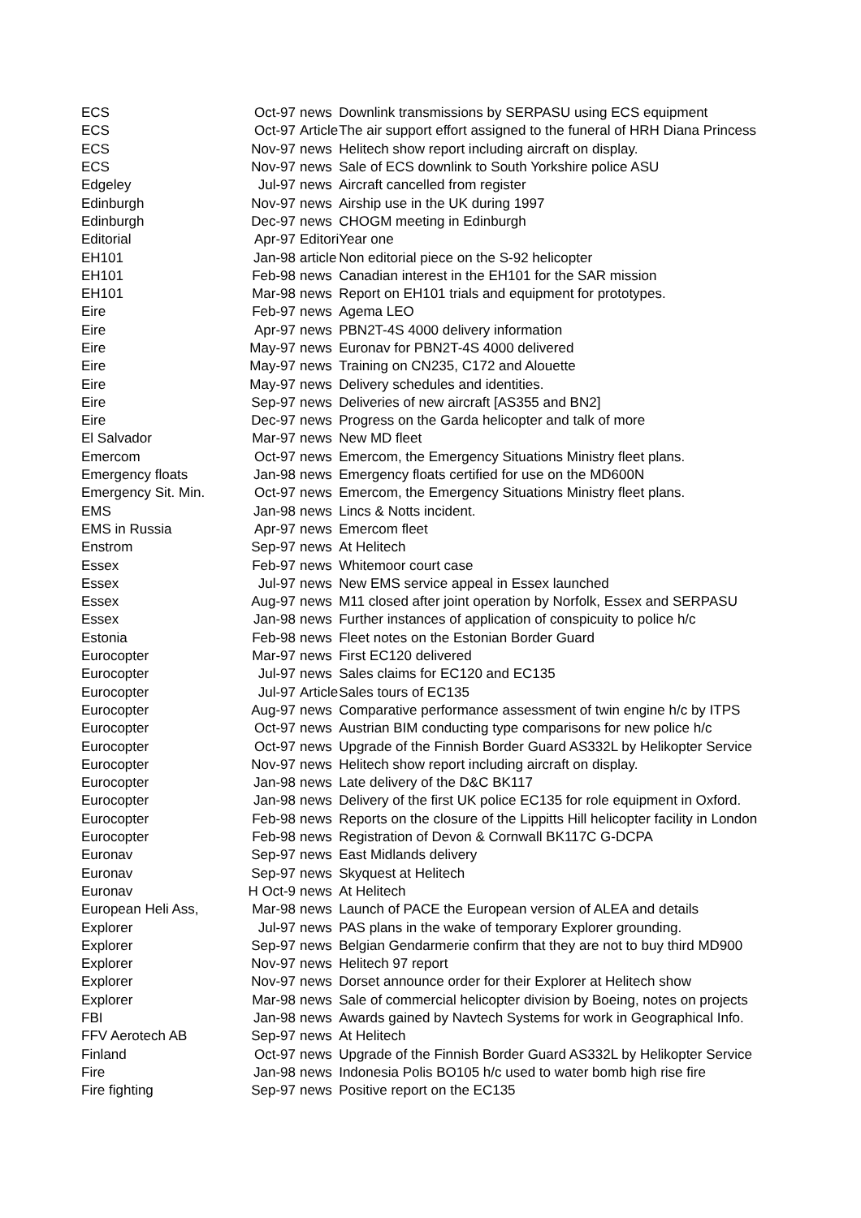| ECS | Oct-97 | news | Downlink transmissions by SERPASU using ECS equipment |
| ECS | Oct-97 | Article | The air support effort assigned to the funeral of HRH Diana Princess |
| ECS | Nov-97 | news | Helitech show report including aircraft on display. |
| ECS | Nov-97 | news | Sale of ECS downlink to South Yorkshire police ASU |
| Edgeley | Jul-97 | news | Aircraft cancelled from register |
| Edinburgh | Nov-97 | news | Airship use in the UK during 1997 |
| Edinburgh | Dec-97 | news | CHOGM meeting in Edinburgh |
| Editorial | Apr-97 | Editori | Year one |
| EH101 | Jan-98 | article | Non editorial piece on the S-92 helicopter |
| EH101 | Feb-98 | news | Canadian interest in the EH101 for the SAR mission |
| EH101 | Mar-98 | news | Report on EH101 trials and equipment for prototypes. |
| Eire | Feb-97 | news | Agema LEO |
| Eire | Apr-97 | news | PBN2T-4S 4000 delivery information |
| Eire | May-97 | news | Euronav for PBN2T-4S 4000 delivered |
| Eire | May-97 | news | Training on CN235, C172 and Alouette |
| Eire | May-97 | news | Delivery schedules and identities. |
| Eire | Sep-97 | news | Deliveries of new aircraft [AS355 and BN2] |
| Eire | Dec-97 | news | Progress on the Garda helicopter and talk of more |
| El Salvador | Mar-97 | news | New MD fleet |
| Emercom | Oct-97 | news | Emercom, the Emergency Situations Ministry fleet plans. |
| Emergency floats | Jan-98 | news | Emergency floats certified for use on the MD600N |
| Emergency Sit. Min. | Oct-97 | news | Emercom, the Emergency Situations Ministry fleet plans. |
| EMS | Jan-98 | news | Lincs & Notts incident. |
| EMS in Russia | Apr-97 | news | Emercom fleet |
| Enstrom | Sep-97 | news | At Helitech |
| Essex | Feb-97 | news | Whitemoor court case |
| Essex | Jul-97 | news | New EMS service appeal in Essex launched |
| Essex | Aug-97 | news | M11 closed after joint operation by Norfolk, Essex and SERPASU |
| Essex | Jan-98 | news | Further instances of application of conspicuity to police h/c |
| Estonia | Feb-98 | news | Fleet notes on the Estonian Border Guard |
| Eurocopter | Mar-97 | news | First EC120 delivered |
| Eurocopter | Jul-97 | news | Sales claims for EC120 and EC135 |
| Eurocopter | Jul-97 | Article | Sales tours of EC135 |
| Eurocopter | Aug-97 | news | Comparative performance assessment of twin engine h/c by ITPS |
| Eurocopter | Oct-97 | news | Austrian BIM conducting type comparisons for new police h/c |
| Eurocopter | Oct-97 | news | Upgrade of the Finnish Border Guard AS332L by Helikopter Service |
| Eurocopter | Nov-97 | news | Helitech show report including aircraft on display. |
| Eurocopter | Jan-98 | news | Late delivery of the D&C BK117 |
| Eurocopter | Jan-98 | news | Delivery of the first UK police EC135 for role equipment in Oxford. |
| Eurocopter | Feb-98 | news | Reports on the closure of the Lippitts Hill helicopter facility in London |
| Eurocopter | Feb-98 | news | Registration of Devon & Cornwall BK117C G-DCPA |
| Euronav | Sep-97 | news | East Midlands delivery |
| Euronav | Sep-97 | news | Skyquest at Helitech |
| Euronav | H Oct-9 | news | At Helitech |
| European Heli Ass, | Mar-98 | news | Launch of PACE the European version of ALEA and details |
| Explorer | Jul-97 | news | PAS plans in the wake of temporary Explorer grounding. |
| Explorer | Sep-97 | news | Belgian Gendarmerie confirm that they are not to buy third MD900 |
| Explorer | Nov-97 | news | Helitech 97 report |
| Explorer | Nov-97 | news | Dorset announce order for their Explorer at Helitech show |
| Explorer | Mar-98 | news | Sale of commercial helicopter division by Boeing, notes on projects |
| FBI | Jan-98 | news | Awards gained by Navtech Systems for work in Geographical Info. |
| FFV Aerotech AB | Sep-97 | news | At Helitech |
| Finland | Oct-97 | news | Upgrade of the Finnish Border Guard AS332L by Helikopter Service |
| Fire | Jan-98 | news | Indonesia Polis BO105 h/c used to water bomb high rise fire |
| Fire fighting | Sep-97 | news | Positive report on the EC135 |